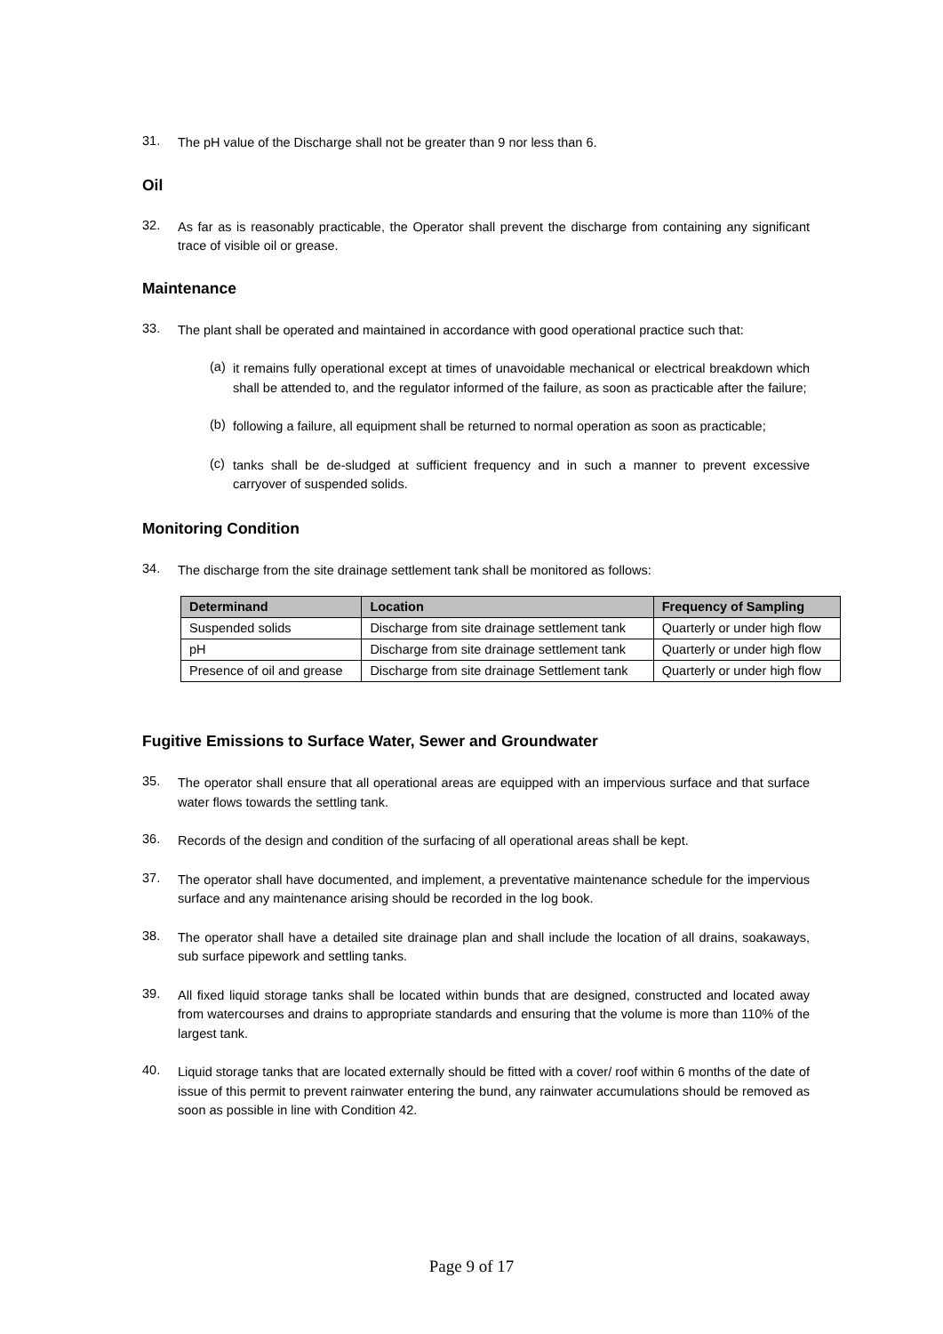31.
The pH value of the Discharge shall not be greater than 9 nor less than 6.
Oil
32.
As far as is reasonably practicable, the Operator shall prevent the discharge from containing any significant trace of visible oil or grease.
Maintenance
33.
The plant shall be operated and maintained in accordance with good operational practice such that:
(a)
it remains fully operational except at times of unavoidable mechanical or electrical breakdown which shall be attended to, and the regulator informed of the failure, as soon as practicable after the failure;
(b)
following a failure, all equipment shall be returned to normal operation as soon as practicable;
(c)
tanks shall be de-sludged at sufficient frequency and in such a manner to prevent excessive carryover of suspended solids.
Monitoring Condition
34.
The discharge from the site drainage settlement tank shall be monitored as follows:
| Determinand | Location | Frequency of Sampling |
| --- | --- | --- |
| Suspended solids | Discharge from site drainage settlement tank | Quarterly or under high flow |
| pH | Discharge from site drainage settlement tank | Quarterly or under high flow |
| Presence of oil and grease | Discharge from site drainage Settlement tank | Quarterly or under high flow |
Fugitive Emissions to Surface Water, Sewer and Groundwater
35.
The operator shall ensure that all operational areas are equipped with an impervious surface and that surface water flows towards the settling tank.
36.
Records of the design and condition of the surfacing of all operational areas shall be kept.
37.
The operator shall have documented, and implement, a preventative maintenance schedule for the impervious surface and any maintenance arising should be recorded in the log book.
38.
The operator shall have a detailed site drainage plan and shall include the location of all drains, soakaways, sub surface pipework and settling tanks.
39.
All fixed liquid storage tanks shall be located within bunds that are designed, constructed and located away from watercourses and drains to appropriate standards and ensuring that the volume is more than 110% of the largest tank.
40.
Liquid storage tanks that are located externally should be fitted with a cover/ roof within 6 months of the date of issue of this permit to prevent rainwater entering the bund, any rainwater accumulations should be removed as soon as possible in line with Condition 42.
Page 9 of 17